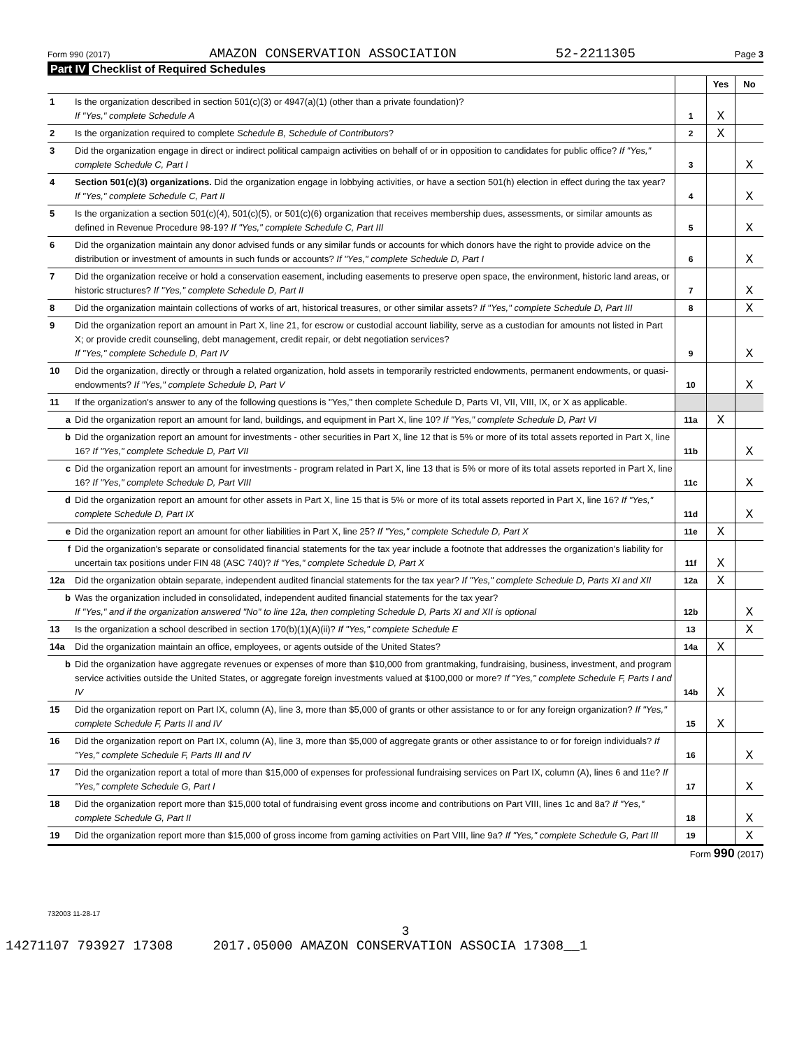Form 990 (2017) AMAZON CONSERVATION ASSOCIATION 52-2211305 Page 3
Part IV Checklist of Required Schedules
| | | | Yes | No |
| 1 | Is the organization described in section 501(c)(3) or 4947(a)(1) (other than a private foundation)? If "Yes," complete Schedule A | 1 | X | |
| 2 | Is the organization required to complete Schedule B, Schedule of Contributors ? | 2 | X | |
| 3 | Did the organization engage in direct or indirect political campaign activities on behalf of or in opposition to candidates for public office? If "Yes," complete Schedule C, Part I | 3 | | X |
| 4 | Section 501(c)(3) organizations. Did the organization engage in lobbying activities, or have a section 501(h) election in effect during the tax year? If "Yes," complete Schedule C, Part II | 4 | | X |
| 5 | Is the organization a section 501(c)(4), 501(c)(5), or 501(c)(6) organization that receives membership dues, assessments, or similar amounts as defined in Revenue Procedure 98-19? If "Yes," complete Schedule C, Part III | 5 | | X |
| 6 | Did the organization maintain any donor advised funds or any similar funds or accounts for which donors have the right to provide advice on the distribution or investment of amounts in such funds or accounts? If "Yes," complete Schedule D, Part I | 6 | | X |
| 7 | Did the organization receive or hold a conservation easement, including easements to preserve open space, the environment, historic land areas, or historic structures? If "Yes," complete Schedule D, Part II | 7 | | X |
| 8 | Did the organization maintain collections of works of art, historical treasures, or other similar assets? If "Yes," complete Schedule D, Part III | 8 | | X |
| 9 | Did the organization report an amount in Part X, line 21, for escrow or custodial account liability, serve as a custodian for amounts not listed in Part X; or provide credit counseling, debt management, credit repair, or debt negotiation services? If "Yes," complete Schedule D, Part IV | 9 | | X |
| 10 | Did the organization, directly or through a related organization, hold assets in temporarily restricted endowments, permanent endowments, or quasi-endowments? If "Yes," complete Schedule D, Part V | 10 | | X |
| 11 | If the organization's answer to any of the following questions is "Yes," then complete Schedule D, Parts VI, VII, VIII, IX, or X as applicable. | | | |
| a | Did the organization report an amount for land, buildings, and equipment in Part X, line 10? If "Yes," complete Schedule D, Part VI | 11a | X | |
| b | Did the organization report an amount for investments - other securities in Part X, line 12 that is 5% or more of its total assets reported in Part X, line 16? If "Yes," complete Schedule D, Part VII | 11b | | X |
| c | Did the organization report an amount for investments - program related in Part X, line 13 that is 5% or more of its total assets reported in Part X, line 16? If "Yes," complete Schedule D, Part VIII | 11c | | X |
| d | Did the organization report an amount for other assets in Part X, line 15 that is 5% or more of its total assets reported in Part X, line 16? If "Yes," complete Schedule D, Part IX | 11d | | X |
| e | Did the organization report an amount for other liabilities in Part X, line 25? If "Yes," complete Schedule D, Part X | 11e | X | |
| f | Did the organization's separate or consolidated financial statements for the tax year include a footnote that addresses the organization's liability for uncertain tax positions under FIN 48 (ASC 740)? If "Yes," complete Schedule D, Part X | 11f | X | |
| 12a | Did the organization obtain separate, independent audited financial statements for the tax year? If "Yes," complete Schedule D, Parts XI and XII | 12a | X | |
| b | Was the organization included in consolidated, independent audited financial statements for the tax year? If "Yes," and if the organization answered "No" to line 12a, then completing Schedule D, Parts XI and XII is optional | 12b | | X |
| 13 | Is the organization a school described in section 170(b)(1)(A)(ii)? If "Yes," complete Schedule E | 13 | | X |
| 14a | Did the organization maintain an office, employees, or agents outside of the United States? | 14a | X | |
| b | Did the organization have aggregate revenues or expenses of more than $10,000 from grantmaking, fundraising, business, investment, and program service activities outside the United States, or aggregate foreign investments valued at $100,000 or more? If "Yes," complete Schedule F, Parts I and IV | 14b | X | |
| 15 | Did the organization report on Part IX, column (A), line 3, more than $5,000 of grants or other assistance to or for any foreign organization? If "Yes," complete Schedule F, Parts II and IV | 15 | X | |
| 16 | Did the organization report on Part IX, column (A), line 3, more than $5,000 of aggregate grants or other assistance to or for foreign individuals? If "Yes," complete Schedule F, Parts III and IV | 16 | | X |
| 17 | Did the organization report a total of more than $15,000 of expenses for professional fundraising services on Part IX, column (A), lines 6 and 11e? If "Yes," complete Schedule G, Part I | 17 | | X |
| 18 | Did the organization report more than $15,000 total of fundraising event gross income and contributions on Part VIII, lines 1c and 8a? If "Yes," complete Schedule G, Part II | 18 | | X |
| 19 | Did the organization report more than $15,000 of gross income from gaming activities on Part VIII, line 9a? If "Yes," complete Schedule G, Part III | 19 | | X |
Form 990 (2017)
732003 11-28-17
3
14271107 793927 17308 2017.05000 AMAZON CONSERVATION ASSOCIA 17308__1